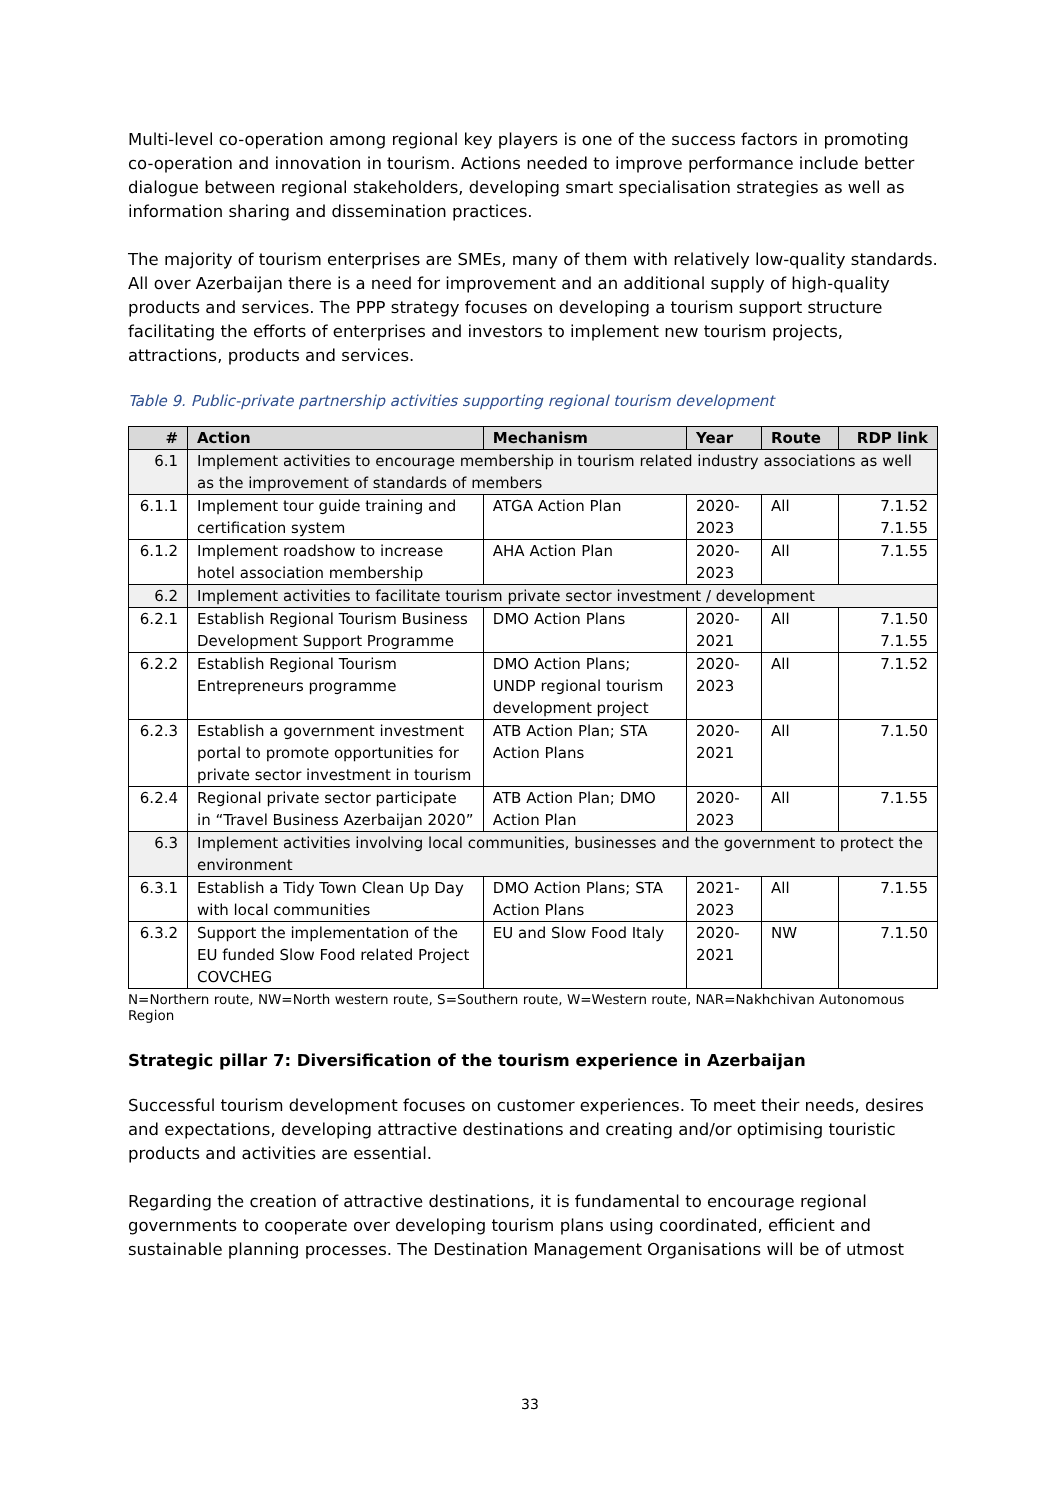Multi-level co-operation among regional key players is one of the success factors in promoting co-operation and innovation in tourism. Actions needed to improve performance include better dialogue between regional stakeholders, developing smart specialisation strategies as well as information sharing and dissemination practices.
The majority of tourism enterprises are SMEs, many of them with relatively low-quality standards. All over Azerbaijan there is a need for improvement and an additional supply of high-quality products and services. The PPP strategy focuses on developing a tourism support structure facilitating the efforts of enterprises and investors to implement new tourism projects, attractions, products and services.
Table 9. Public-private partnership activities supporting regional tourism development
| # | Action | Mechanism | Year | Route | RDP link |
| --- | --- | --- | --- | --- | --- |
| 6.1 | Implement activities to encourage membership in tourism related industry associations as well as the improvement of standards of members | | | | |
| 6.1.1 | Implement tour guide training and certification system | ATGA Action Plan | 2020-2023 | All | 7.1.52 7.1.55 |
| 6.1.2 | Implement roadshow to increase hotel association membership | AHA Action Plan | 2020-2023 | All | 7.1.55 |
| 6.2 | Implement activities to facilitate tourism private sector investment / development | | | | |
| 6.2.1 | Establish Regional Tourism Business Development Support Programme | DMO Action Plans | 2020-2021 | All | 7.1.50 7.1.55 |
| 6.2.2 | Establish Regional Tourism Entrepreneurs programme | DMO Action Plans; UNDP regional tourism development project | 2020-2023 | All | 7.1.52 |
| 6.2.3 | Establish a government investment portal to promote opportunities for private sector investment in tourism | ATB Action Plan; STA Action Plans | 2020-2021 | All | 7.1.50 |
| 6.2.4 | Regional private sector participate in “Travel Business Azerbaijan 2020” | ATB Action Plan; DMO Action Plan | 2020-2023 | All | 7.1.55 |
| 6.3 | Implement activities involving local communities, businesses and the government to protect the environment | | | | |
| 6.3.1 | Establish a Tidy Town Clean Up Day with local communities | DMO Action Plans; STA Action Plans | 2021-2023 | All | 7.1.55 |
| 6.3.2 | Support the implementation of the EU funded Slow Food related Project COVCHEG | EU and Slow Food Italy | 2020-2021 | NW | 7.1.50 |
N=Northern route, NW=North western route, S=Southern route, W=Western route, NAR=Nakhchivan Autonomous Region
Strategic pillar 7: Diversification of the tourism experience in Azerbaijan
Successful tourism development focuses on customer experiences. To meet their needs, desires and expectations, developing attractive destinations and creating and/or optimising touristic products and activities are essential.
Regarding the creation of attractive destinations, it is fundamental to encourage regional governments to cooperate over developing tourism plans using coordinated, efficient and sustainable planning processes. The Destination Management Organisations will be of utmost
33